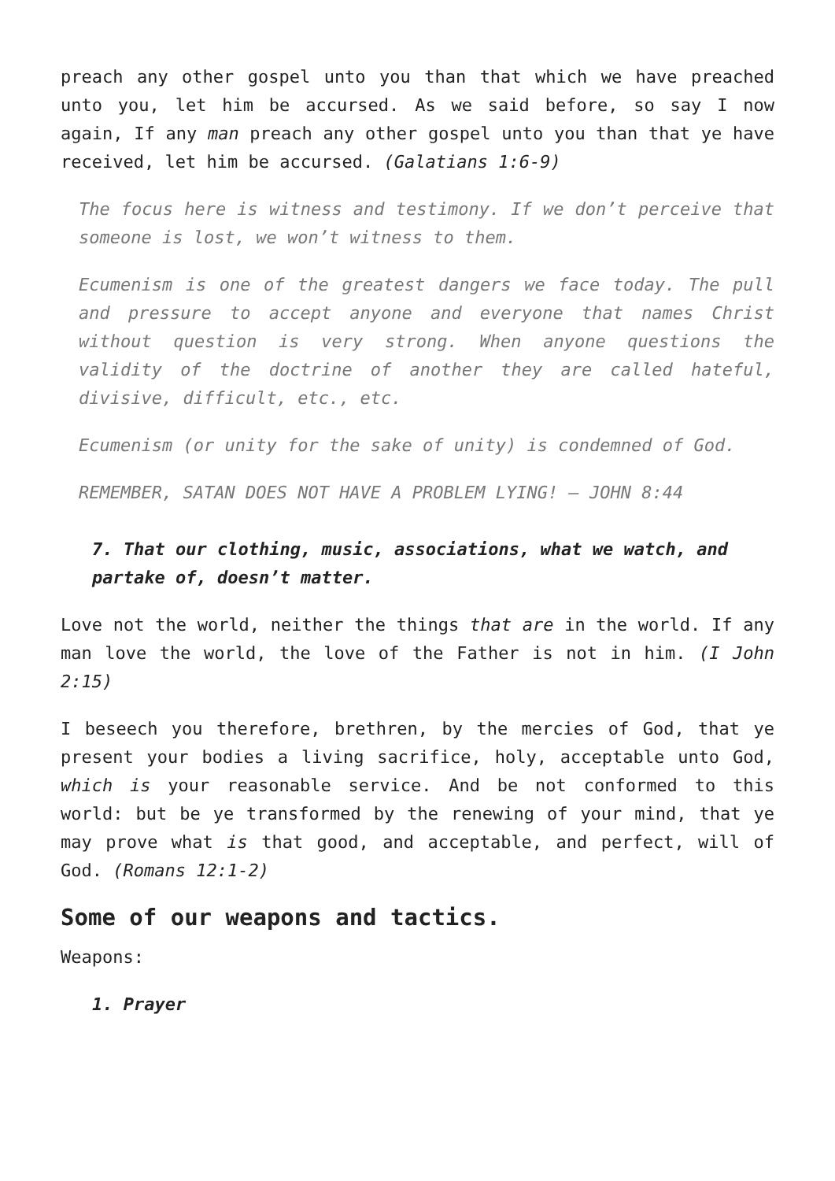preach any other gospel unto you than that which we have preached unto you, let him be accursed. As we said before, so say I now again, If any man preach any other gospel unto you than that ye have received, let him be accursed. (Galatians 1:6-9)
The focus here is witness and testimony. If we don’t perceive that someone is lost, we won’t witness to them.
Ecumenism is one of the greatest dangers we face today. The pull and pressure to accept anyone and everyone that names Christ without question is very strong. When anyone questions the validity of the doctrine of another they are called hateful, divisive, difficult, etc., etc.
Ecumenism (or unity for the sake of unity) is condemned of God.
REMEMBER, SATAN DOES NOT HAVE A PROBLEM LYING! – JOHN 8:44
7. That our clothing, music, associations, what we watch, and partake of, doesn’t matter.
Love not the world, neither the things that are in the world. If any man love the world, the love of the Father is not in him. (I John 2:15)
I beseech you therefore, brethren, by the mercies of God, that ye present your bodies a living sacrifice, holy, acceptable unto God, which is your reasonable service. And be not conformed to this world: but be ye transformed by the renewing of your mind, that ye may prove what is that good, and acceptable, and perfect, will of God. (Romans 12:1-2)
Some of our weapons and tactics.
Weapons:
1. Prayer